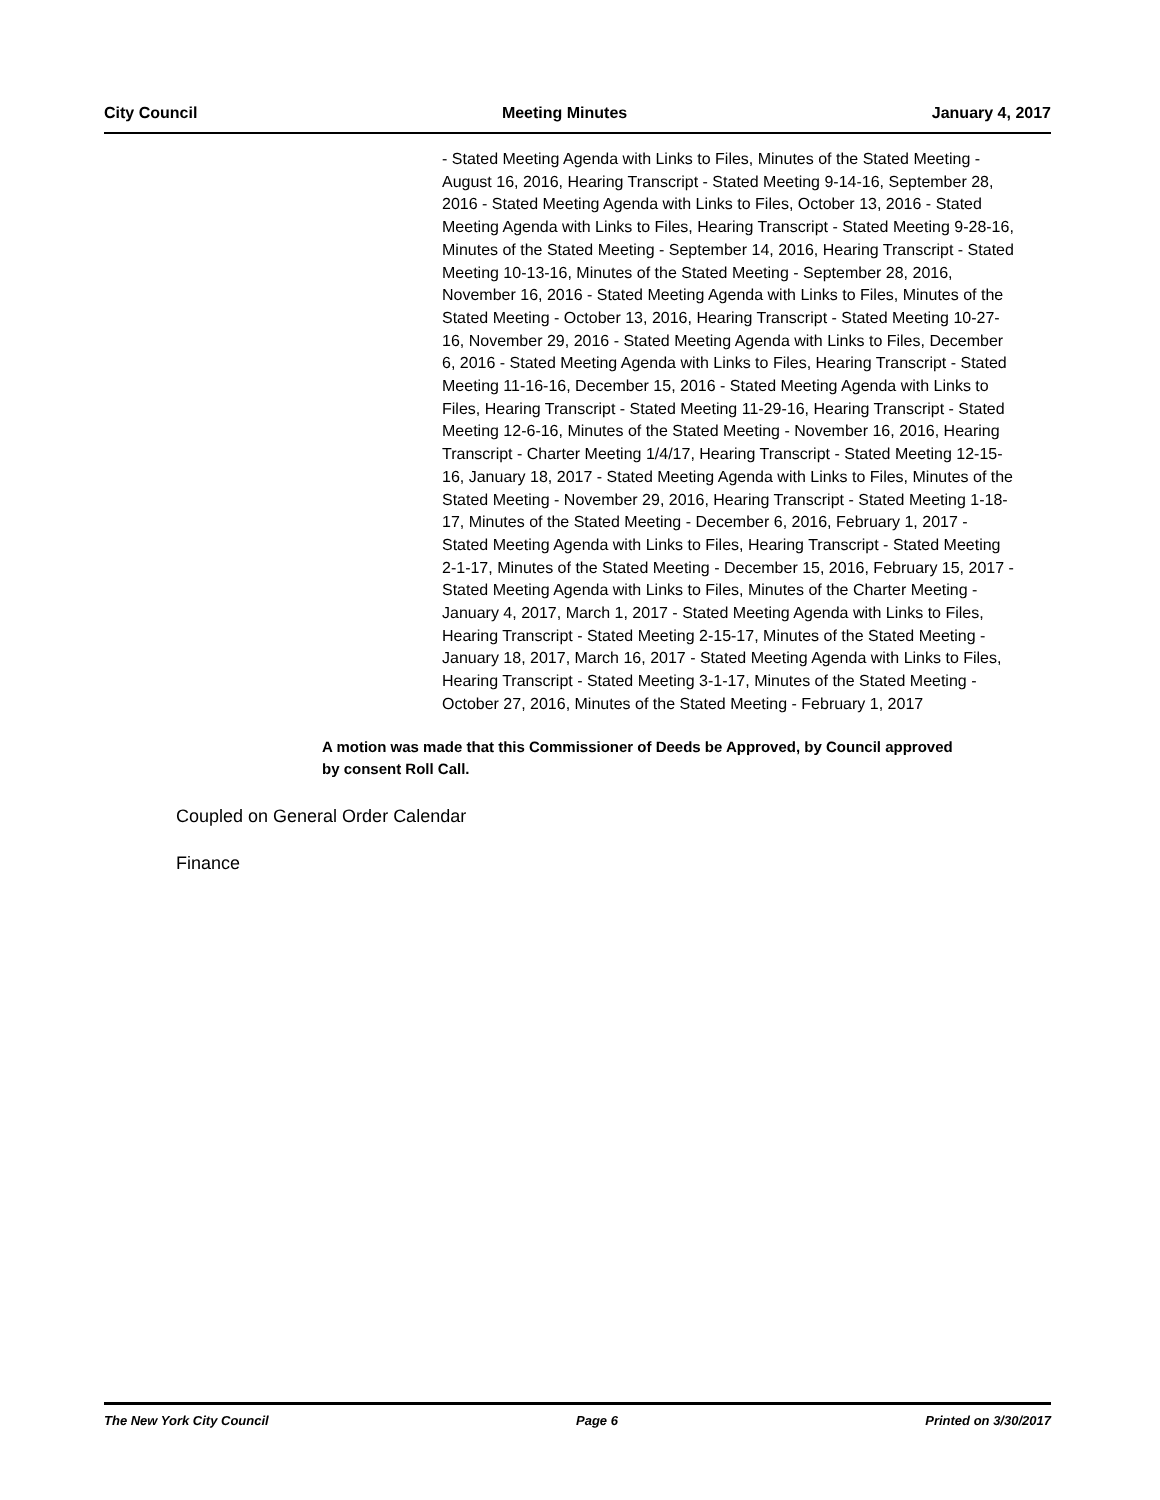City Council Meeting Minutes January 4, 2017
- Stated Meeting Agenda with Links to Files, Minutes of the Stated Meeting - August 16, 2016, Hearing Transcript - Stated Meeting 9-14-16, September 28, 2016 - Stated Meeting Agenda with Links to Files, October 13, 2016 - Stated Meeting Agenda with Links to Files, Hearing Transcript - Stated Meeting 9-28-16, Minutes of the Stated Meeting - September 14, 2016, Hearing Transcript - Stated Meeting 10-13-16, Minutes of the Stated Meeting - September 28, 2016, November 16, 2016 - Stated Meeting Agenda with Links to Files, Minutes of the Stated Meeting - October 13, 2016, Hearing Transcript - Stated Meeting 10-27-16, November 29, 2016 - Stated Meeting Agenda with Links to Files, December 6, 2016 - Stated Meeting Agenda with Links to Files, Hearing Transcript - Stated Meeting 11-16-16, December 15, 2016 - Stated Meeting Agenda with Links to Files, Hearing Transcript - Stated Meeting 11-29-16, Hearing Transcript - Stated Meeting 12-6-16, Minutes of the Stated Meeting - November 16, 2016, Hearing Transcript - Charter Meeting 1/4/17, Hearing Transcript - Stated Meeting 12-15-16, January 18, 2017 - Stated Meeting Agenda with Links to Files, Minutes of the Stated Meeting - November 29, 2016, Hearing Transcript - Stated Meeting 1-18-17, Minutes of the Stated Meeting - December 6, 2016, February 1, 2017 - Stated Meeting Agenda with Links to Files, Hearing Transcript - Stated Meeting 2-1-17, Minutes of the Stated Meeting - December 15, 2016, February 15, 2017 - Stated Meeting Agenda with Links to Files, Minutes of the Charter Meeting - January 4, 2017, March 1, 2017 - Stated Meeting Agenda with Links to Files, Hearing Transcript - Stated Meeting 2-15-17, Minutes of the Stated Meeting - January 18, 2017, March 16, 2017 - Stated Meeting Agenda with Links to Files, Hearing Transcript - Stated Meeting 3-1-17, Minutes of the Stated Meeting - October 27, 2016, Minutes of the Stated Meeting - February 1, 2017
A motion was made that this Commissioner of Deeds be Approved, by Council approved by consent Roll Call.
Coupled on General Order Calendar
Finance
The New York City Council Page 6 Printed on 3/30/2017